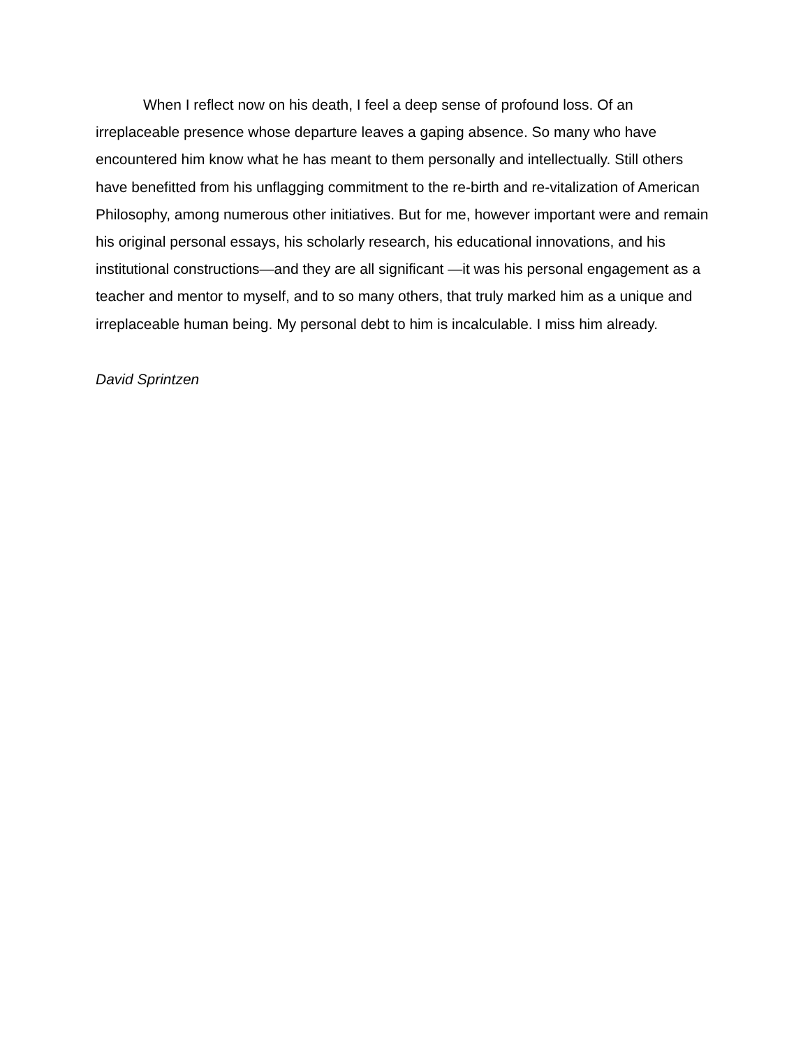When I reflect now on his death, I feel a deep sense of profound loss. Of an irreplaceable presence whose departure leaves a gaping absence. So many who have encountered him know what he has meant to them personally and intellectually. Still others have benefitted from his unflagging commitment to the re-birth and re-vitalization of American Philosophy, among numerous other initiatives. But for me, however important were and remain his original personal essays, his scholarly research, his educational innovations, and his institutional constructions—and they are all significant —it was his personal engagement as a teacher and mentor to myself, and to so many others, that truly marked him as a unique and irreplaceable human being. My personal debt to him is incalculable. I miss him already.
David Sprintzen